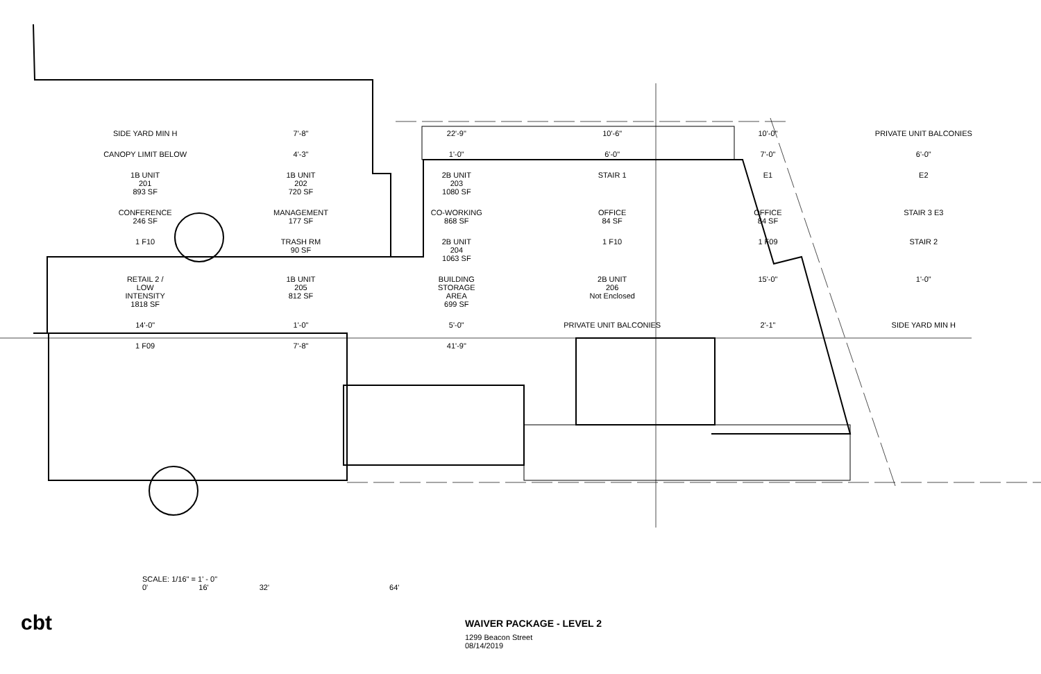SIDE YARD MIN H
7'-8"
22'-9"
10'-6"
10'-0"
PRIVATE UNIT BALCONIES
CANOPY LIMIT BELOW
4'-3"
1'-0"
6'-0"
7'-0"
6'-0"
1B UNIT
201
893 SF
1B UNIT
202
720 SF
2B UNIT
203
1080 SF
STAIR 1
E1
E2
CONFERENCE
246 SF
MANAGEMENT
177 SF
CO-WORKING
868 SF
OFFICE
84 SF
OFFICE
84 SF
STAIR 3 E3
1 F10
TRASH RM
90 SF
2B UNIT
204
1063 SF
1 F10
1 F09
STAIR 2
RETAIL 2 /
LOW
INTENSITY
1818 SF
1B UNIT
205
812 SF
BUILDING
STORAGE
AREA
699 SF
2B UNIT
206
Not Enclosed
15'-0"
1'-0"
14'-0"
1'-0"
5'-0"
PRIVATE UNIT BALCONIES
2'-1"
SIDE YARD MIN H
1 F09
7'-8"
41'-9"
SCALE: 1/16" = 1' - 0"
0' 16' 32' 64'
cbt
WAIVER PACKAGE - LEVEL 2
1299 Beacon Street
08/14/2019